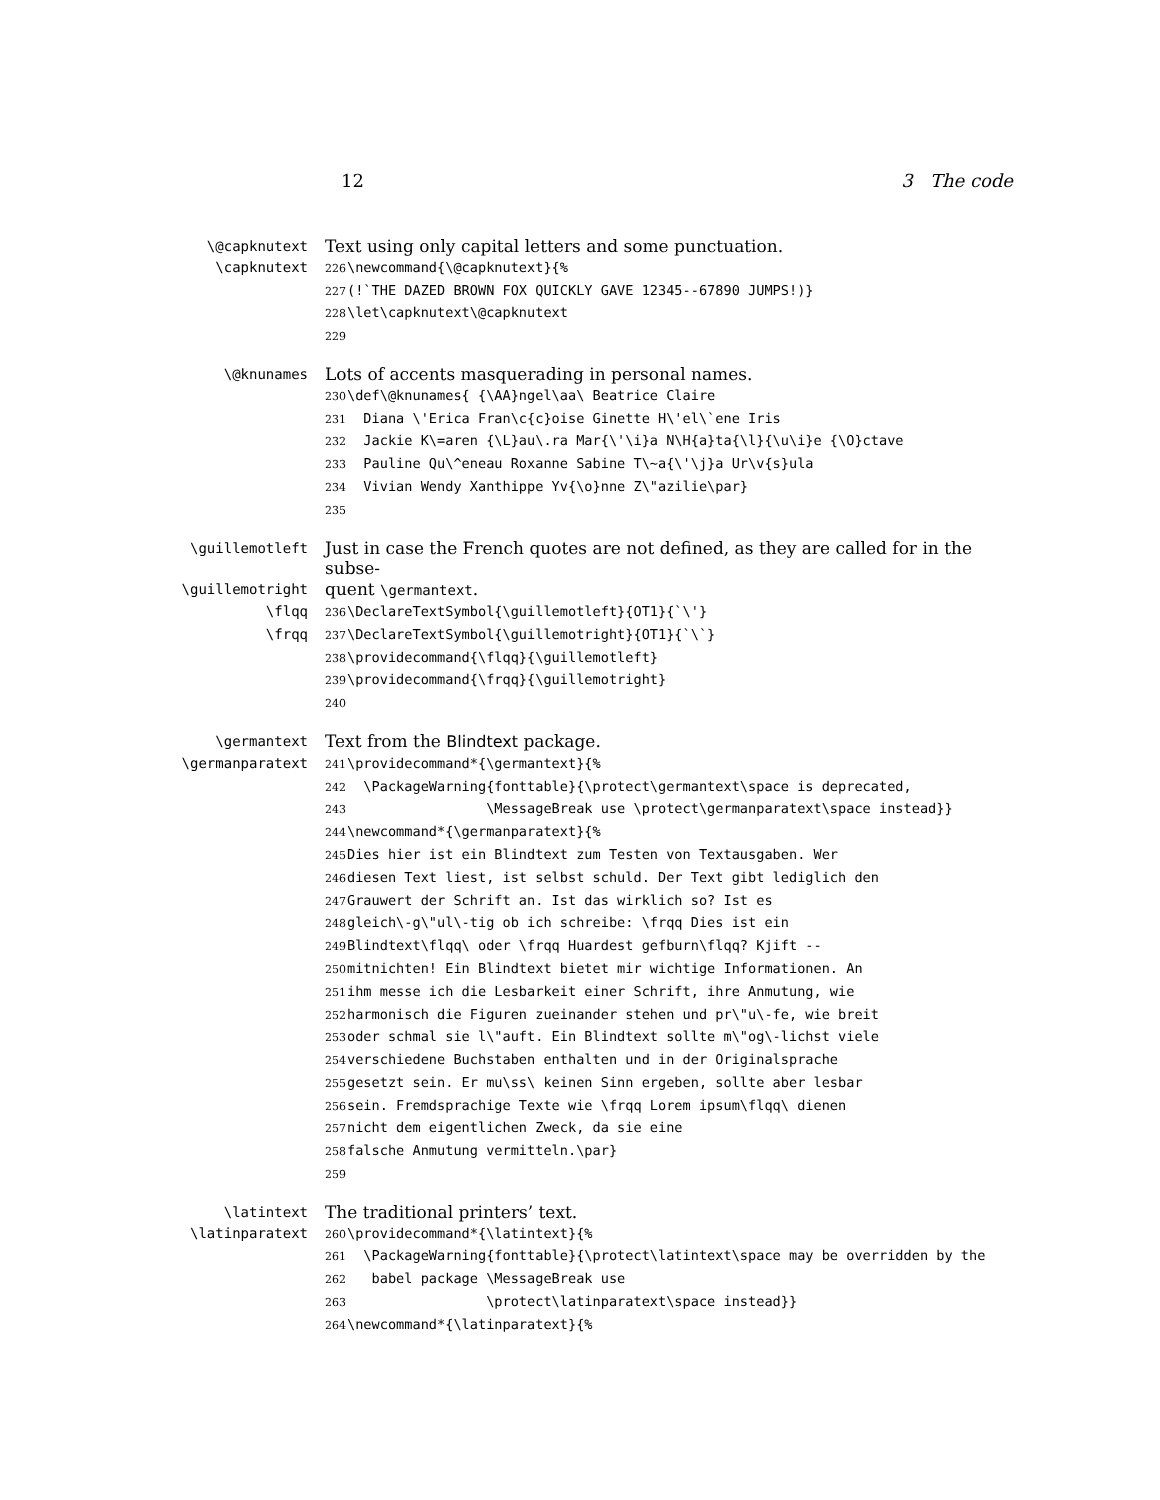12 3 The code
\@capknutext
Text using only capital letters and some punctuation.
\capknutext
226 \newcommand{\@capknutext}{%
227 (!`THE DAZED BROWN FOX QUICKLY GAVE 12345--67890 JUMPS!)}
228 \let\capknutext\@capknutext
229
\@knunames
Lots of accents masquerading in personal names.
230 \def\@knunames{ {\AA}ngel\aa\ Beatrice Claire
231 Diana \'Erica Fran\c{c}oise Ginette H\'el\`ene Iris
232 Jackie K\=aren {\L}au\.ra Mar{\'\i}a N\H{a}ta{\l}{\u\i}e {\O}ctave
233 Pauline Qu\^eneau Roxanne Sabine T\~a{\'\j}a Ur\v{s}ula
234 Vivian Wendy Xanthippe Yv{\o}nne Z\"azilie\par}
235
\guillemotleft
Just in case the French quotes are not defined, as they are called for in the subse-
\guillemotright
quent \germantext.
\flqq
236 \DeclareTextSymbol{\guillemotleft}{OT1}{`\'}
\frqq
237 \DeclareTextSymbol{\guillemotright}{OT1}{`\`}
238 \providecommand{\flqq}{\guillemotleft}
239 \providecommand{\frqq}{\guillemotright}
240
\germantext
Text from the Blindtext package.
\germanparatext
241 \providecommand*{\germantext}{%
242 \PackageWarning{fonttable}{\protect\germantext\space is deprecated,
243 \MessageBreak use \protect\germanparatext\space instead}}
244 \newcommand*{\germanparatext}{%
245 Dies hier ist ein Blindtext zum Testen von Textausgaben. Wer
246 diesen Text liest, ist selbst schuld. Der Text gibt lediglich den
247 Grauwert der Schrift an. Ist das wirklich so? Ist es
248 gleich\-g\"ul\-tig ob ich schreibe: \frqq Dies ist ein
249 Blindtext\flqq\ oder \frqq Huardest gefburn\flqq? Kjift --
250 mitnichten! Ein Blindtext bietet mir wichtige Informationen. An
251 ihm messe ich die Lesbarkeit einer Schrift, ihre Anmutung, wie
252 harmonisch die Figuren zueinander stehen und pr\"u\-fe, wie breit
253 oder schmal sie l\"auft. Ein Blindtext sollte m\"og\-lichst viele
254 verschiedene Buchstaben enthalten und in der Originalsprache
255 gesetzt sein. Er mu\ss\ keinen Sinn ergeben, sollte aber lesbar
256 sein. Fremdsprachige Texte wie \frqq Lorem ipsum\flqq\ dienen
257 nicht dem eigentlichen Zweck, da sie eine
258 falsche Anmutung vermitteln.\par}
259
\latintext
The traditional printers’ text.
\latinparatext
260 \providecommand*{\latintext}{%
261 \PackageWarning{fonttable}{\protect\latintext\space may be overridden by the
262 babel package \MessageBreak use
263 \protect\latinparatext\space instead}}
264 \newcommand*{\latinparatext}{%